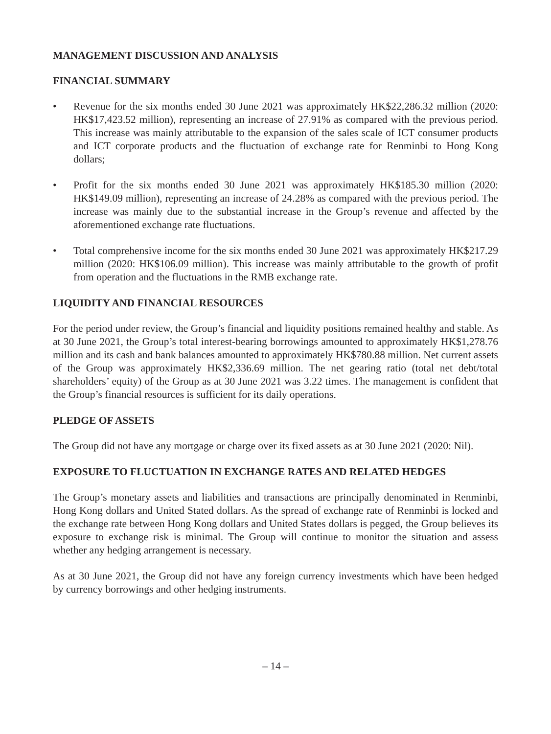MANAGEMENT DISCUSSION AND ANALYSIS
FINANCIAL SUMMARY
• Revenue for the six months ended 30 June 2021 was approximately HK$22,286.32 million (2020: HK$17,423.52 million), representing an increase of 27.91% as compared with the previous period. This increase was mainly attributable to the expansion of the sales scale of ICT consumer products and ICT corporate products and the fluctuation of exchange rate for Renminbi to Hong Kong dollars;
• Profit for the six months ended 30 June 2021 was approximately HK$185.30 million (2020: HK$149.09 million), representing an increase of 24.28% as compared with the previous period. The increase was mainly due to the substantial increase in the Group’s revenue and affected by the aforementioned exchange rate fluctuations.
• Total comprehensive income for the six months ended 30 June 2021 was approximately HK$217.29 million (2020: HK$106.09 million). This increase was mainly attributable to the growth of profit from operation and the fluctuations in the RMB exchange rate.
LIQUIDITY AND FINANCIAL RESOURCES
For the period under review, the Group’s financial and liquidity positions remained healthy and stable. As at 30 June 2021, the Group’s total interest-bearing borrowings amounted to approximately HK$1,278.76 million and its cash and bank balances amounted to approximately HK$780.88 million. Net current assets of the Group was approximately HK$2,336.69 million. The net gearing ratio (total net debt/total shareholders’ equity) of the Group as at 30 June 2021 was 3.22 times. The management is confident that the Group’s financial resources is sufficient for its daily operations.
PLEDGE OF ASSETS
The Group did not have any mortgage or charge over its fixed assets as at 30 June 2021 (2020: Nil).
EXPOSURE TO FLUCTUATION IN EXCHANGE RATES AND RELATED HEDGES
The Group’s monetary assets and liabilities and transactions are principally denominated in Renminbi, Hong Kong dollars and United Stated dollars. As the spread of exchange rate of Renminbi is locked and the exchange rate between Hong Kong dollars and United States dollars is pegged, the Group believes its exposure to exchange risk is minimal. The Group will continue to monitor the situation and assess whether any hedging arrangement is necessary.
As at 30 June 2021, the Group did not have any foreign currency investments which have been hedged by currency borrowings and other hedging instruments.
– 14 –